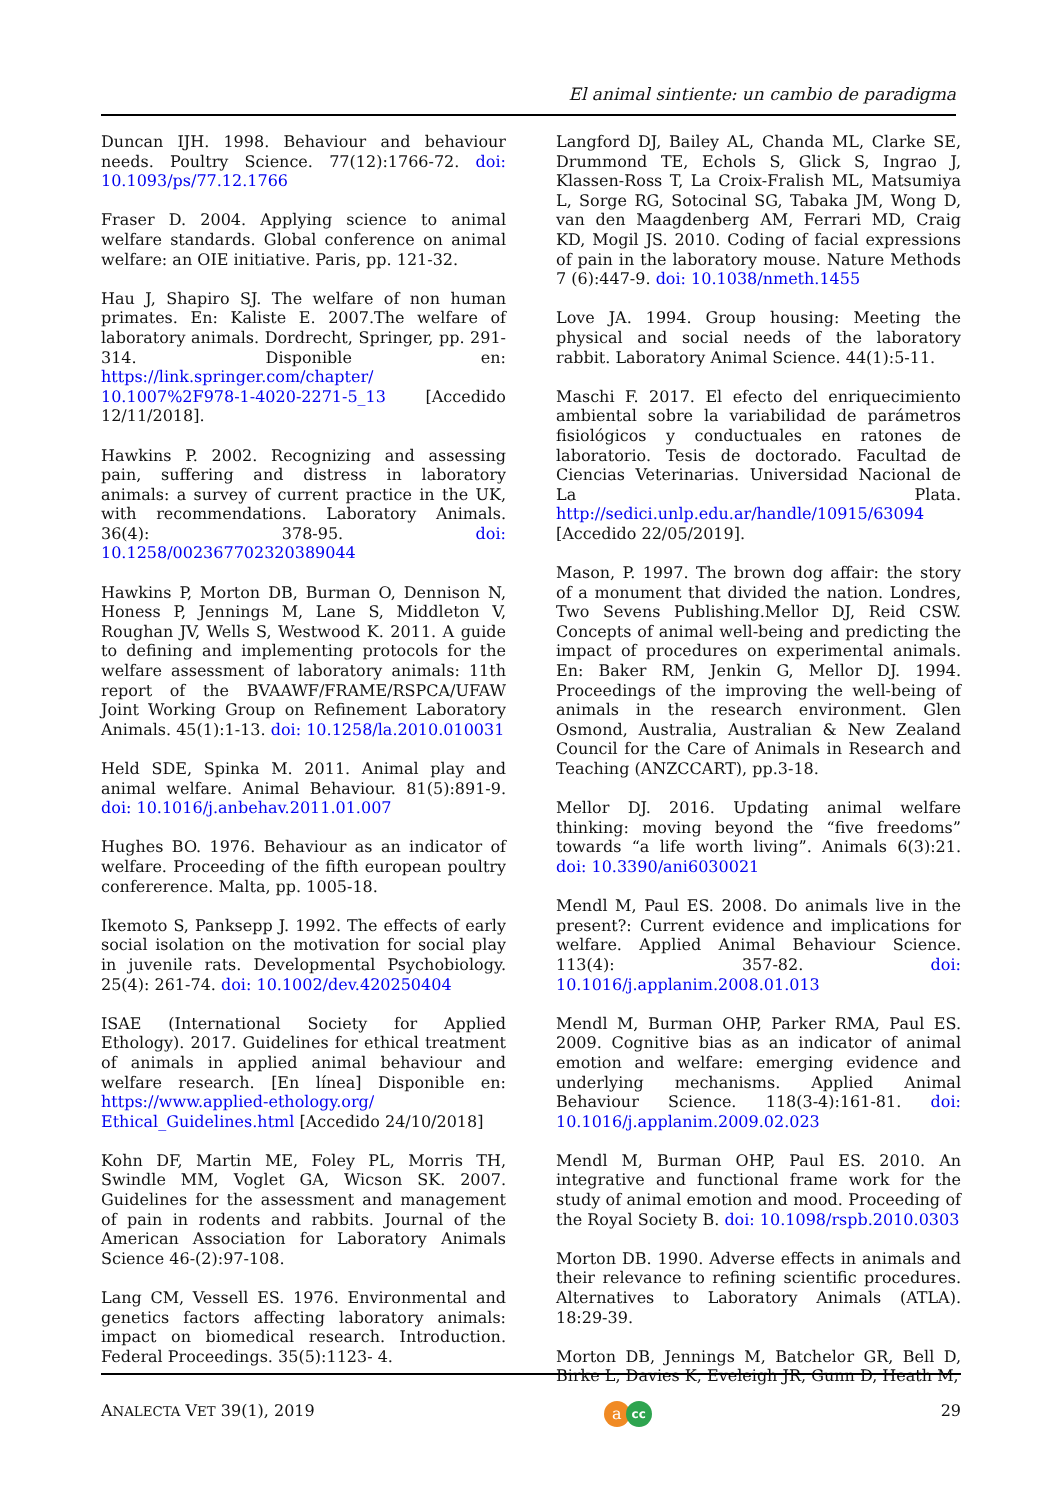El animal sintiente: un cambio de paradigma
Duncan IJH. 1998. Behaviour and behaviour needs. Poultry Science. 77(12):1766-72. doi: 10.1093/ps/77.12.1766
Fraser D. 2004. Applying science to animal welfare standards. Global conference on animal welfare: an OIE initiative. Paris, pp. 121-32.
Hau J, Shapiro SJ. The welfare of non human primates. En: Kaliste E. 2007.The welfare of laboratory animals. Dordrecht, Springer, pp. 291-314. Disponible en: https://link.springer.com/chapter/ 10.1007%2F978-1-4020-2271-5_13 [Accedido 12/11/2018].
Hawkins P. 2002. Recognizing and assessing pain, suffering and distress in laboratory animals: a survey of current practice in the UK, with recommendations. Laboratory Animals. 36(4): 378-95. doi: 10.1258/002367702320389044
Hawkins P, Morton DB, Burman O, Dennison N, Honess P, Jennings M, Lane S, Middleton V, Roughan JV, Wells S, Westwood K. 2011. A guide to defining and implementing protocols for the welfare assessment of laboratory animals: 11th report of the BVAAWF/FRAME/RSPCA/UFAW Joint Working Group on Refinement Laboratory Animals. 45(1):1-13. doi: 10.1258/la.2010.010031
Held SDE, Spinka M. 2011. Animal play and animal welfare. Animal Behaviour. 81(5):891-9. doi: 10.1016/j.anbehav.2011.01.007
Hughes BO. 1976. Behaviour as an indicator of welfare. Proceeding of the fifth european poultry confererence. Malta, pp. 1005-18.
Ikemoto S, Panksepp J. 1992. The effects of early social isolation on the motivation for social play in juvenile rats. Developmental Psychobiology. 25(4): 261-74. doi: 10.1002/dev.420250404
ISAE (International Society for Applied Ethology). 2017. Guidelines for ethical treatment of animals in applied animal behaviour and welfare research. [En línea] Disponible en: https://www.applied-ethology.org/ Ethical_Guidelines.html [Accedido 24/10/2018]
Kohn DF, Martin ME, Foley PL, Morris TH, Swindle MM, Voglet GA, Wicson SK. 2007. Guidelines for the assessment and management of pain in rodents and rabbits. Journal of the American Association for Laboratory Animals Science 46-(2):97-108.
Lang CM, Vessell ES. 1976. Environmental and genetics factors affecting laboratory animals: impact on biomedical research. Introduction. Federal Proceedings. 35(5):1123- 4.
Langford DJ, Bailey AL, Chanda ML, Clarke SE, Drummond TE, Echols S, Glick S, Ingrao J, Klassen-Ross T, La Croix-Fralish ML, Matsumiya L, Sorge RG, Sotocinal SG, Tabaka JM, Wong D, van den Maagdenberg AM, Ferrari MD, Craig KD, Mogil JS. 2010. Coding of facial expressions of pain in the laboratory mouse. Nature Methods 7 (6):447-9. doi: 10.1038/nmeth.1455
Love JA. 1994. Group housing: Meeting the physical and social needs of the laboratory rabbit. Laboratory Animal Science. 44(1):5-11.
Maschi F. 2017. El efecto del enriquecimiento ambiental sobre la variabilidad de parámetros fisiológicos y conductuales en ratones de laboratorio. Tesis de doctorado. Facultad de Ciencias Veterinarias. Universidad Nacional de La Plata. http://sedici.unlp.edu.ar/handle/10915/63094 [Accedido 22/05/2019].
Mason, P. 1997. The brown dog affair: the story of a monument that divided the nation. Londres, Two Sevens Publishing.Mellor DJ, Reid CSW. Concepts of animal well-being and predicting the impact of procedures on experimental animals. En: Baker RM, Jenkin G, Mellor DJ. 1994. Proceedings of the improving the well-being of animals in the research environment. Glen Osmond, Australia, Australian & New Zealand Council for the Care of Animals in Research and Teaching (ANZCCART), pp.3-18.
Mellor DJ. 2016. Updating animal welfare thinking: moving beyond the “five freedoms” towards “a life worth living”. Animals 6(3):21. doi: 10.3390/ani6030021
Mendl M, Paul ES. 2008. Do animals live in the present?: Current evidence and implications for welfare. Applied Animal Behaviour Science. 113(4): 357-82. doi: 10.1016/j.applanim.2008.01.013
Mendl M, Burman OHP, Parker RMA, Paul ES. 2009. Cognitive bias as an indicator of animal emotion and welfare: emerging evidence and underlying mechanisms. Applied Animal Behaviour Science. 118(3-4):161-81. doi: 10.1016/j.applanim.2009.02.023
Mendl M, Burman OHP, Paul ES. 2010. An integrative and functional frame work for the study of animal emotion and mood. Proceeding of the Royal Society B. doi: 10.1098/rspb.2010.0303
Morton DB. 1990. Adverse effects in animals and their relevance to refining scientific procedures. Alternatives to Laboratory Animals (ATLA). 18:29-39.
Morton DB, Jennings M, Batchelor GR, Bell D, Birke L, Davies K, Eveleigh JR, Gunn D, Heath M,
ANALECTA VET 39(1), 2019 a cc 29